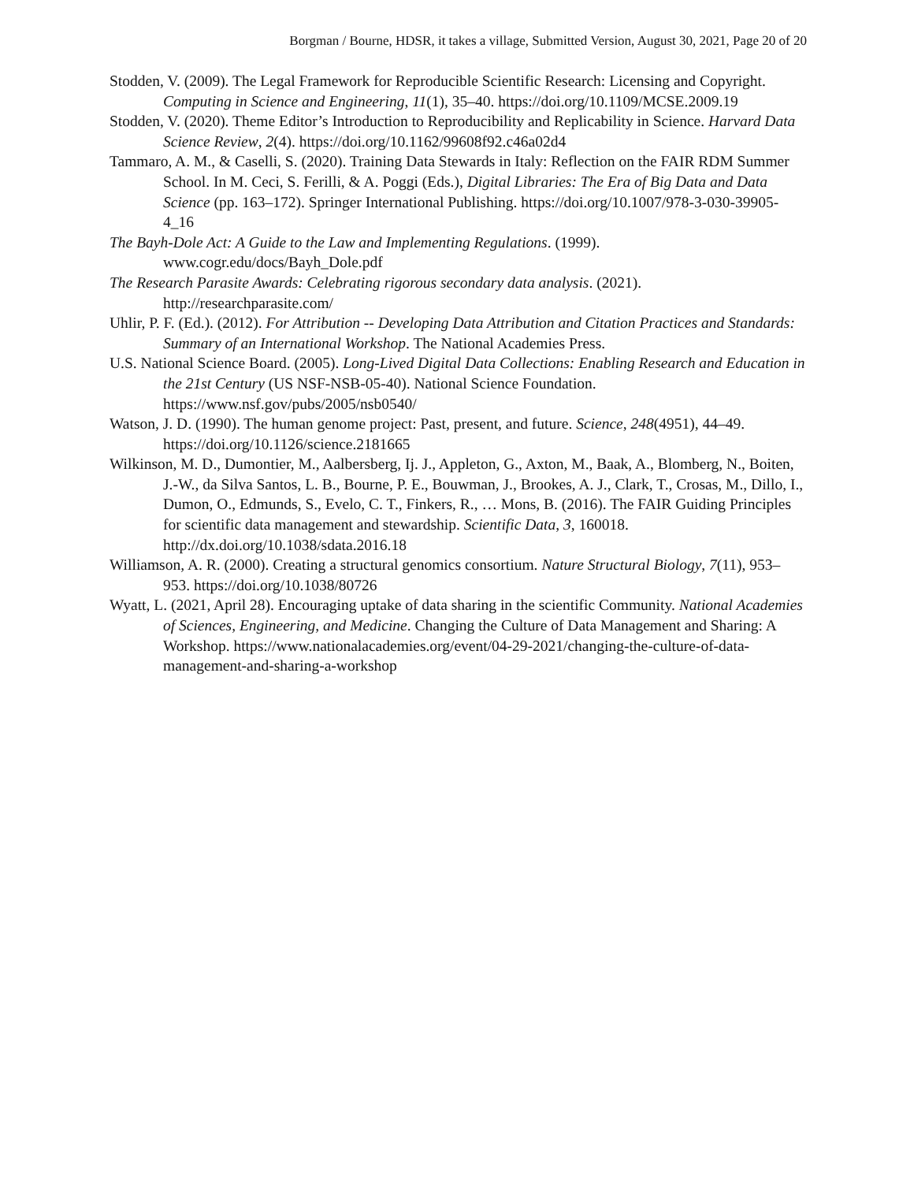Borgman / Bourne, HDSR, it takes a village, Submitted Version, August 30, 2021, Page 20 of 20
Stodden, V. (2009). The Legal Framework for Reproducible Scientific Research: Licensing and Copyright. Computing in Science and Engineering, 11(1), 35–40. https://doi.org/10.1109/MCSE.2009.19
Stodden, V. (2020). Theme Editor’s Introduction to Reproducibility and Replicability in Science. Harvard Data Science Review, 2(4). https://doi.org/10.1162/99608f92.c46a02d4
Tammaro, A. M., & Caselli, S. (2020). Training Data Stewards in Italy: Reflection on the FAIR RDM Summer School. In M. Ceci, S. Ferilli, & A. Poggi (Eds.), Digital Libraries: The Era of Big Data and Data Science (pp. 163–172). Springer International Publishing. https://doi.org/10.1007/978-3-030-39905-4_16
The Bayh-Dole Act: A Guide to the Law and Implementing Regulations. (1999). www.cogr.edu/docs/Bayh_Dole.pdf
The Research Parasite Awards: Celebrating rigorous secondary data analysis. (2021). http://researchparasite.com/
Uhlir, P. F. (Ed.). (2012). For Attribution -- Developing Data Attribution and Citation Practices and Standards: Summary of an International Workshop. The National Academies Press.
U.S. National Science Board. (2005). Long-Lived Digital Data Collections: Enabling Research and Education in the 21st Century (US NSF-NSB-05-40). National Science Foundation. https://www.nsf.gov/pubs/2005/nsb0540/
Watson, J. D. (1990). The human genome project: Past, present, and future. Science, 248(4951), 44–49. https://doi.org/10.1126/science.2181665
Wilkinson, M. D., Dumontier, M., Aalbersberg, Ij. J., Appleton, G., Axton, M., Baak, A., Blomberg, N., Boiten, J.-W., da Silva Santos, L. B., Bourne, P. E., Bouwman, J., Brookes, A. J., Clark, T., Crosas, M., Dillo, I., Dumon, O., Edmunds, S., Evelo, C. T., Finkers, R., … Mons, B. (2016). The FAIR Guiding Principles for scientific data management and stewardship. Scientific Data, 3, 160018. http://dx.doi.org/10.1038/sdata.2016.18
Williamson, A. R. (2000). Creating a structural genomics consortium. Nature Structural Biology, 7(11), 953–953. https://doi.org/10.1038/80726
Wyatt, L. (2021, April 28). Encouraging uptake of data sharing in the scientific Community. National Academies of Sciences, Engineering, and Medicine. Changing the Culture of Data Management and Sharing: A Workshop. https://www.nationalacademies.org/event/04-29-2021/changing-the-culture-of-data-management-and-sharing-a-workshop